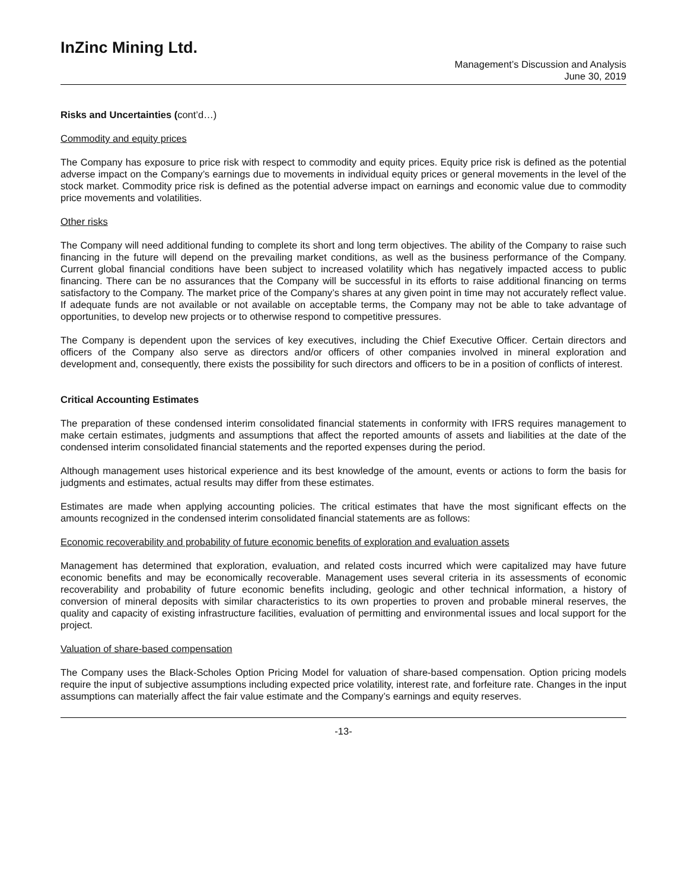InZinc Mining Ltd.
Management’s Discussion and Analysis
June 30, 2019
Risks and Uncertainties (cont’d…)
Commodity and equity prices
The Company has exposure to price risk with respect to commodity and equity prices. Equity price risk is defined as the potential adverse impact on the Company’s earnings due to movements in individual equity prices or general movements in the level of the stock market. Commodity price risk is defined as the potential adverse impact on earnings and economic value due to commodity price movements and volatilities.
Other risks
The Company will need additional funding to complete its short and long term objectives. The ability of the Company to raise such financing in the future will depend on the prevailing market conditions, as well as the business performance of the Company. Current global financial conditions have been subject to increased volatility which has negatively impacted access to public financing. There can be no assurances that the Company will be successful in its efforts to raise additional financing on terms satisfactory to the Company. The market price of the Company’s shares at any given point in time may not accurately reflect value. If adequate funds are not available or not available on acceptable terms, the Company may not be able to take advantage of opportunities, to develop new projects or to otherwise respond to competitive pressures.
The Company is dependent upon the services of key executives, including the Chief Executive Officer. Certain directors and officers of the Company also serve as directors and/or officers of other companies involved in mineral exploration and development and, consequently, there exists the possibility for such directors and officers to be in a position of conflicts of interest.
Critical Accounting Estimates
The preparation of these condensed interim consolidated financial statements in conformity with IFRS requires management to make certain estimates, judgments and assumptions that affect the reported amounts of assets and liabilities at the date of the condensed interim consolidated financial statements and the reported expenses during the period.
Although management uses historical experience and its best knowledge of the amount, events or actions to form the basis for judgments and estimates, actual results may differ from these estimates.
Estimates are made when applying accounting policies. The critical estimates that have the most significant effects on the amounts recognized in the condensed interim consolidated financial statements are as follows:
Economic recoverability and probability of future economic benefits of exploration and evaluation assets
Management has determined that exploration, evaluation, and related costs incurred which were capitalized may have future economic benefits and may be economically recoverable. Management uses several criteria in its assessments of economic recoverability and probability of future economic benefits including, geologic and other technical information, a history of conversion of mineral deposits with similar characteristics to its own properties to proven and probable mineral reserves, the quality and capacity of existing infrastructure facilities, evaluation of permitting and environmental issues and local support for the project.
Valuation of share-based compensation
The Company uses the Black-Scholes Option Pricing Model for valuation of share-based compensation. Option pricing models require the input of subjective assumptions including expected price volatility, interest rate, and forfeiture rate. Changes in the input assumptions can materially affect the fair value estimate and the Company’s earnings and equity reserves.
-13-